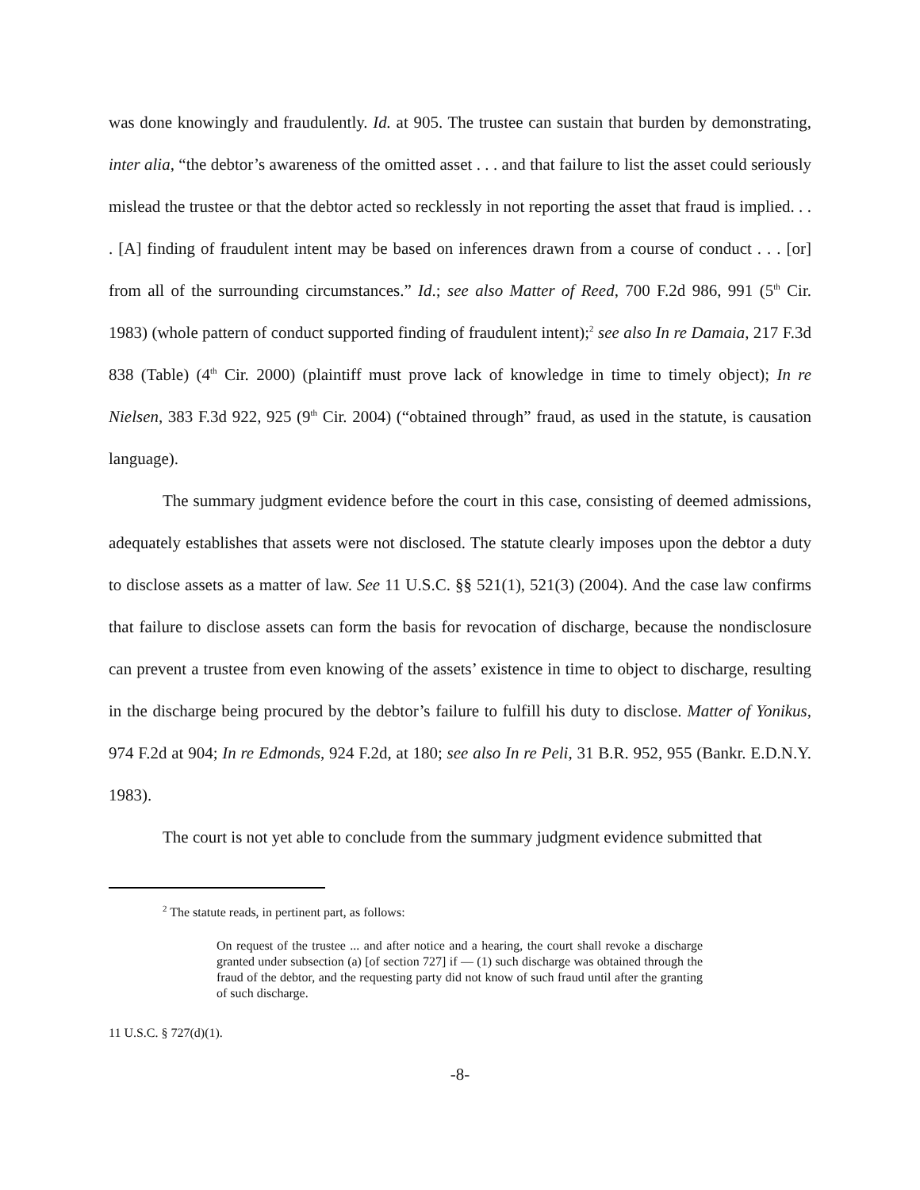was done knowingly and fraudulently. Id. at 905. The trustee can sustain that burden by demonstrating, inter alia, “the debtor’s awareness of the omitted asset . . . and that failure to list the asset could seriously mislead the trustee or that the debtor acted so recklessly in not reporting the asset that fraud is implied. . . . [A] finding of fraudulent intent may be based on inferences drawn from a course of conduct . . . [or] from all of the surrounding circumstances.” Id.; see also Matter of Reed, 700 F.2d 986, 991 (5<sup>th</sup> Cir. 1983) (whole pattern of conduct supported finding of fraudulent intent);<sup>2</sup> see also In re Damaia, 217 F.3d 838 (Table) (4<sup>th</sup> Cir. 2000) (plaintiff must prove lack of knowledge in time to timely object); In re Nielsen, 383 F.3d 922, 925 (9<sup>th</sup> Cir. 2004) (“obtained through” fraud, as used in the statute, is causation language).
The summary judgment evidence before the court in this case, consisting of deemed admissions, adequately establishes that assets were not disclosed. The statute clearly imposes upon the debtor a duty to disclose assets as a matter of law. See 11 U.S.C. §§ 521(1), 521(3) (2004). And the case law confirms that failure to disclose assets can form the basis for revocation of discharge, because the nondisclosure can prevent a trustee from even knowing of the assets’ existence in time to object to discharge, resulting in the discharge being procured by the debtor’s failure to fulfill his duty to disclose. Matter of Yonikus, 974 F.2d at 904; In re Edmonds, 924 F.2d, at 180; see also In re Peli, 31 B.R. 952, 955 (Bankr. E.D.N.Y. 1983).
The court is not yet able to conclude from the summary judgment evidence submitted that
<sup>2</sup> The statute reads, in pertinent part, as follows:
On request of the trustee ... and after notice and a hearing, the court shall revoke a discharge granted under subsection (a) [of section 727] if — (1) such discharge was obtained through the fraud of the debtor, and the requesting party did not know of such fraud until after the granting of such discharge.
11 U.S.C. § 727(d)(1).
-8-